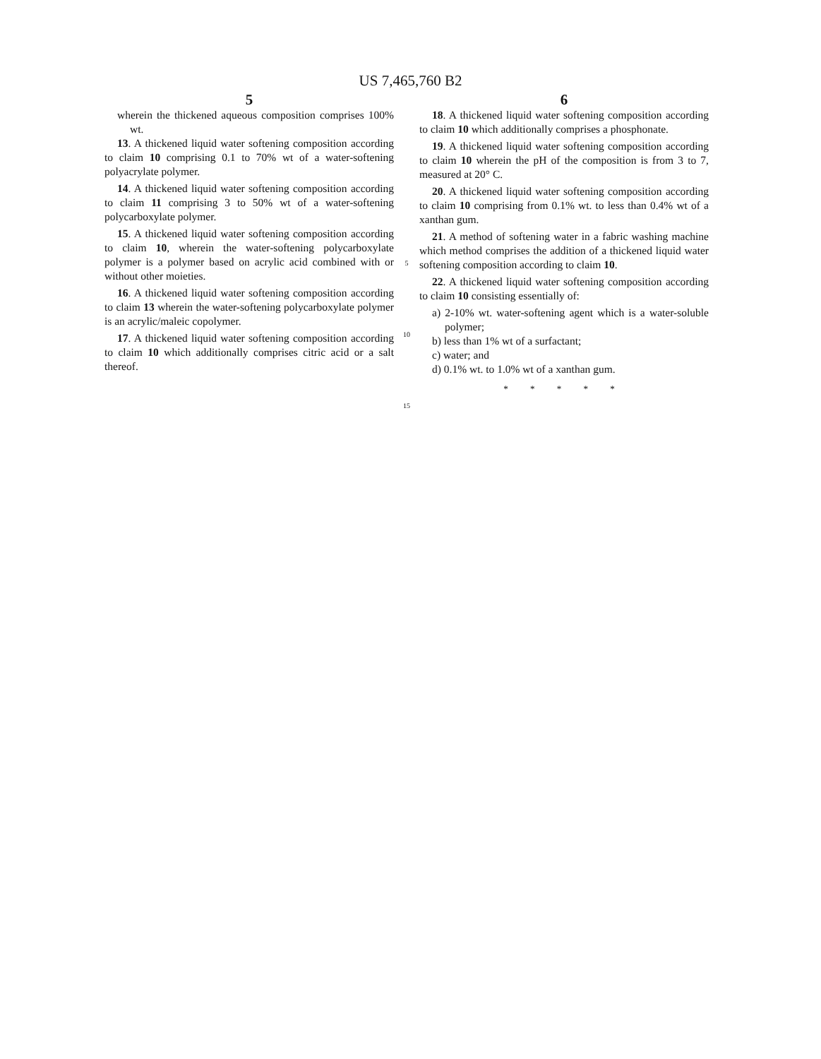US 7,465,760 B2
5
wherein the thickened aqueous composition comprises 100% wt.
13. A thickened liquid water softening composition according to claim 10 comprising 0.1 to 70% wt of a water-softening polyacrylate polymer.
14. A thickened liquid water softening composition according to claim 11 comprising 3 to 50% wt of a water-softening polycarboxylate polymer.
15. A thickened liquid water softening composition according to claim 10, wherein the water-softening polycarboxylate polymer is a polymer based on acrylic acid combined with or without other moieties.
16. A thickened liquid water softening composition according to claim 13 wherein the water-softening polycarboxylate polymer is an acrylic/maleic copolymer.
17. A thickened liquid water softening composition according to claim 10 which additionally comprises citric acid or a salt thereof.
5
10
15
6
18. A thickened liquid water softening composition according to claim 10 which additionally comprises a phosphonate.
19. A thickened liquid water softening composition according to claim 10 wherein the pH of the composition is from 3 to 7, measured at 20° C.
20. A thickened liquid water softening composition according to claim 10 comprising from 0.1% wt. to less than 0.4% wt of a xanthan gum.
21. A method of softening water in a fabric washing machine which method comprises the addition of a thickened liquid water softening composition according to claim 10.
22. A thickened liquid water softening composition according to claim 10 consisting essentially of:
a) 2-10% wt. water-softening agent which is a water-soluble polymer;
b) less than 1% wt of a surfactant;
c) water; and
d) 0.1% wt. to 1.0% wt of a xanthan gum.
* * * * *